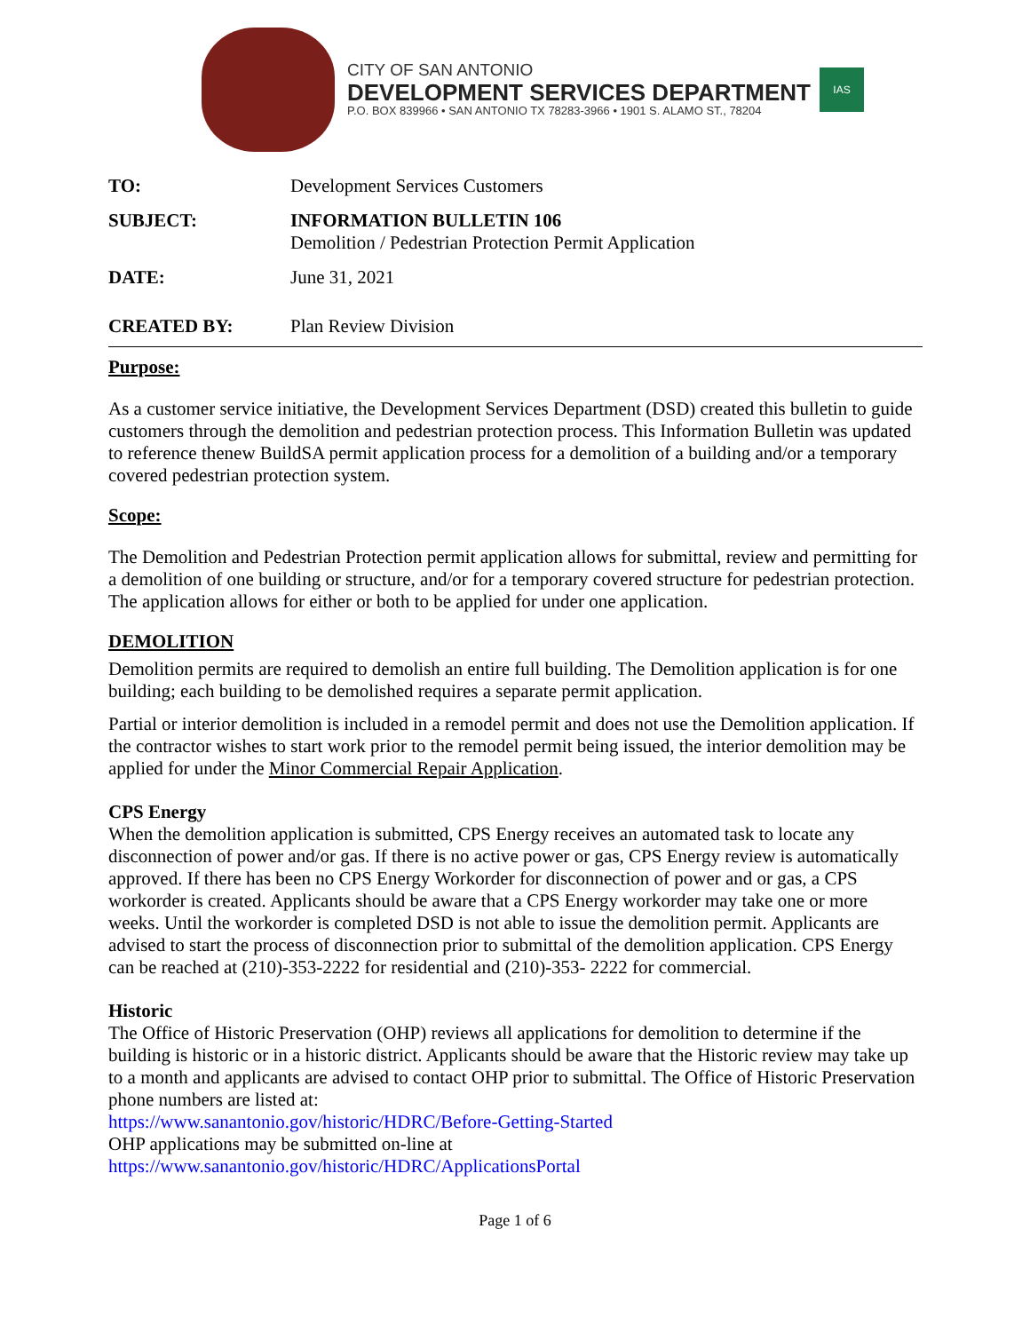CITY OF SAN ANTONIO
DEVELOPMENT SERVICES DEPARTMENT
P.O. BOX 839966 • SAN ANTONIO TX 78283-3966 • 1901 S. ALAMO ST., 78204
IAS
| TO: | Development Services Customers |
| SUBJECT: | INFORMATION BULLETIN 106 Demolition / Pedestrian Protection Permit Application |
| DATE: | June 31, 2021 |
| CREATED BY: | Plan Review Division |
Purpose:
As a customer service initiative, the Development Services Department (DSD) created this bulletin to guide customers through the demolition and pedestrian protection process. This Information Bulletin was updated to reference thenew BuildSA permit application process for a demolition of a building and/or a temporary covered pedestrian protection system.
Scope:
The Demolition and Pedestrian Protection permit application allows for submittal, review and permitting for a demolition of one building or structure, and/or for a temporary covered structure for pedestrian protection. The application allows for either or both to be applied for under one application.
DEMOLITION
Demolition permits are required to demolish an entire full building. The Demolition application is for one building; each building to be demolished requires a separate permit application.
Partial or interior demolition is included in a remodel permit and does not use the Demolition application. If the contractor wishes to start work prior to the remodel permit being issued, the interior demolition may be applied for under the Minor Commercial Repair Application.
CPS Energy
When the demolition application is submitted, CPS Energy receives an automated task to locate any disconnection of power and/or gas. If there is no active power or gas, CPS Energy review is automatically approved. If there has been no CPS Energy Workorder for disconnection of power and or gas, a CPS workorder is created. Applicants should be aware that a CPS Energy workorder may take one or more weeks. Until the workorder is completed DSD is not able to issue the demolition permit. Applicants are advised to start the process of disconnection prior to submittal of the demolition application. CPS Energy can be reached at (210)-353-2222 for residential and (210)-353- 2222 for commercial.
Historic
The Office of Historic Preservation (OHP) reviews all applications for demolition to determine if the building is historic or in a historic district. Applicants should be aware that the Historic review may take up to a month and applicants are advised to contact OHP prior to submittal. The Office of Historic Preservation phone numbers are listed at:
https://www.sanantonio.gov/historic/HDRC/Before-Getting-Started
OHP applications may be submitted on-line at
https://www.sanantonio.gov/historic/HDRC/ApplicationsPortal
Page 1 of 6